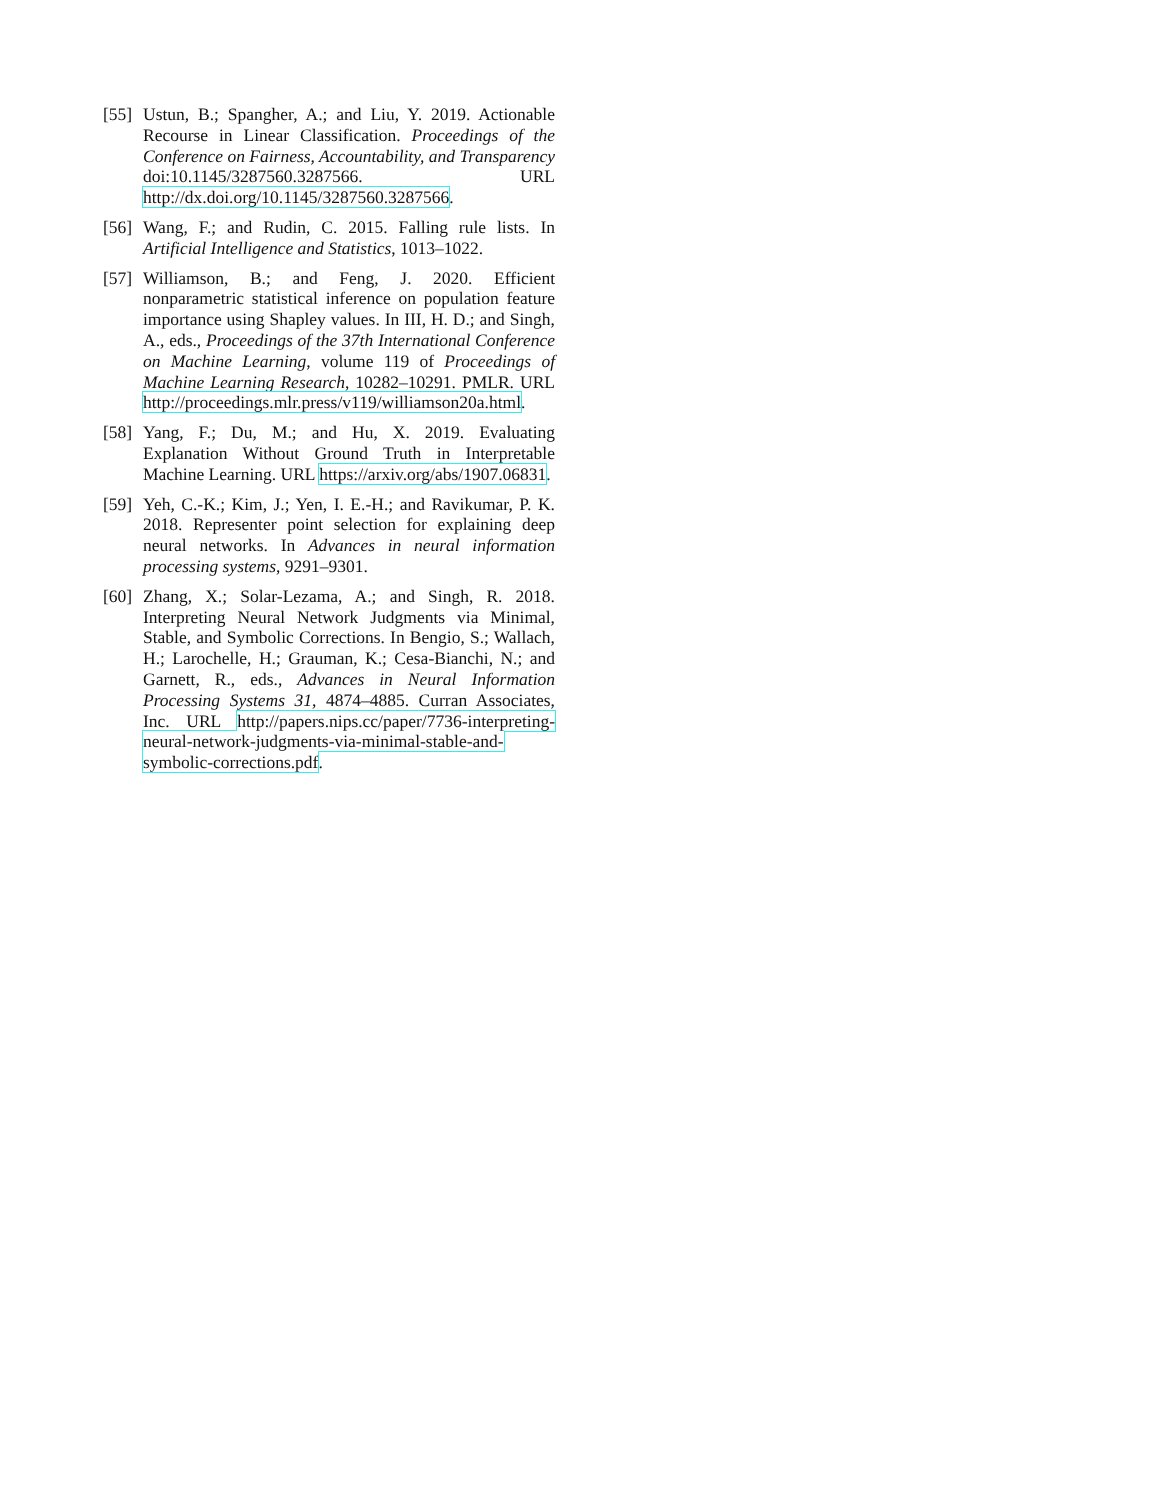[55]
Ustun, B.; Spangher, A.; and Liu, Y. 2019. Actionable Recourse in Linear Classification. Proceedings of the Conference on Fairness, Accountability, and Transparency doi:10.1145/3287560.3287566. URL http://dx.doi.org/10.1145/3287560.3287566.
[56]
Wang, F.; and Rudin, C. 2015. Falling rule lists. In Artificial Intelligence and Statistics, 1013–1022.
[57]
Williamson, B.; and Feng, J. 2020. Efficient nonparametric statistical inference on population feature importance using Shapley values. In III, H. D.; and Singh, A., eds., Proceedings of the 37th International Conference on Machine Learning, volume 119 of Proceedings of Machine Learning Research, 10282–10291. PMLR. URL http://proceedings.mlr.press/v119/williamson20a.html.
[58]
Yang, F.; Du, M.; and Hu, X. 2019. Evaluating Explanation Without Ground Truth in Interpretable Machine Learning. URL https://arxiv.org/abs/1907.06831.
[59]
Yeh, C.-K.; Kim, J.; Yen, I. E.-H.; and Ravikumar, P. K. 2018. Representer point selection for explaining deep neural networks. In Advances in neural information processing systems, 9291–9301.
[60]
Zhang, X.; Solar-Lezama, A.; and Singh, R. 2018. Interpreting Neural Network Judgments via Minimal, Stable, and Symbolic Corrections. In Bengio, S.; Wallach, H.; Larochelle, H.; Grauman, K.; Cesa-Bianchi, N.; and Garnett, R., eds., Advances in Neural Information Processing Systems 31, 4874–4885. Curran Associates, Inc. URL http://papers.nips.cc/paper/7736-interpreting-neural-network-judgments-via-minimal-stable-and-symbolic-corrections.pdf.